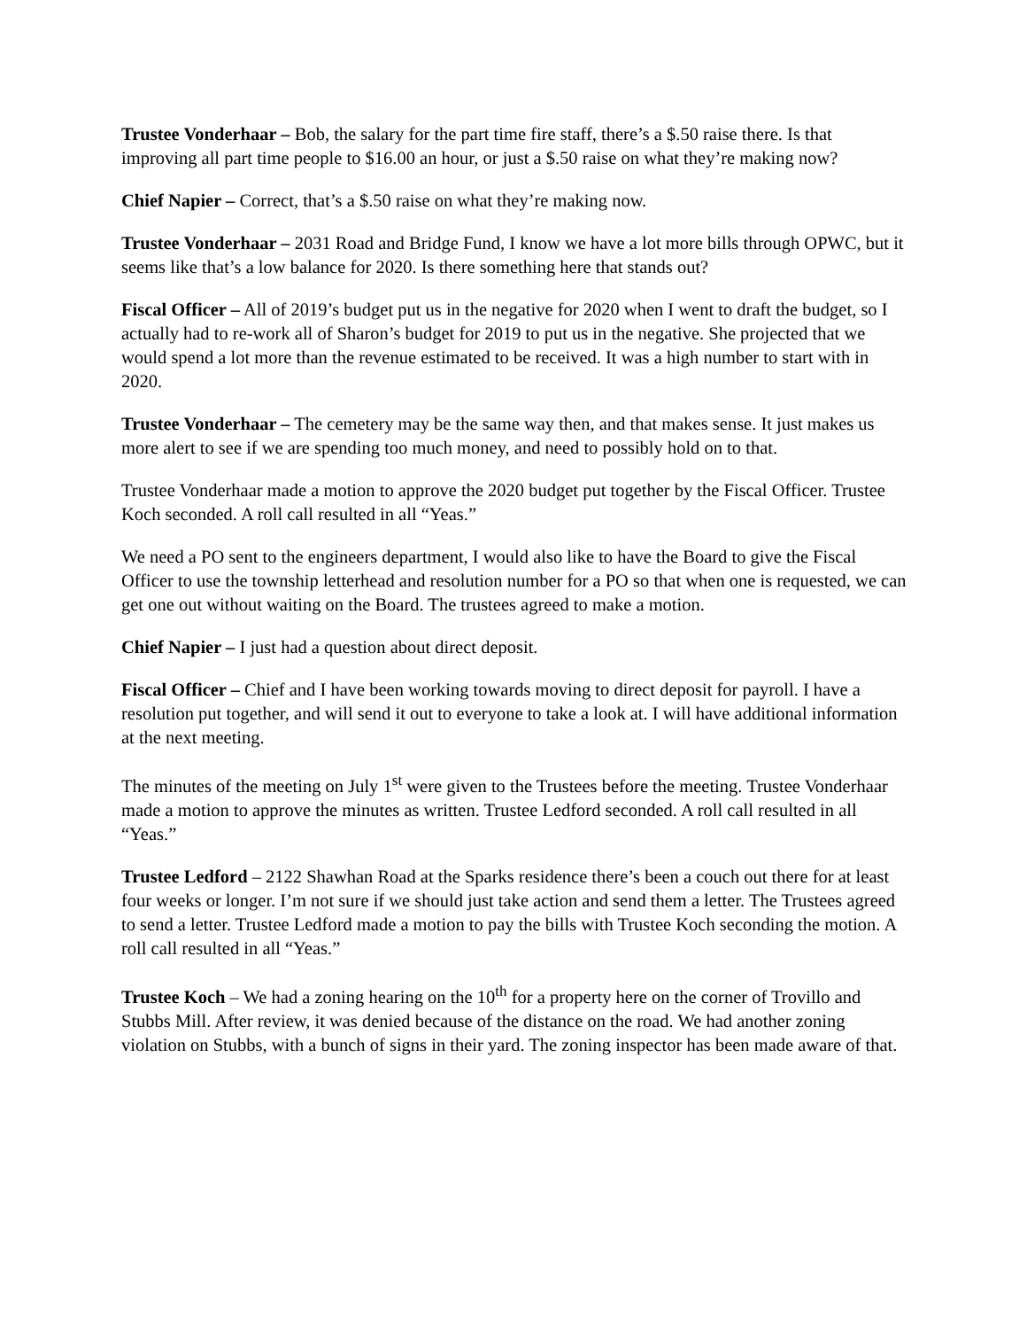Trustee Vonderhaar – Bob, the salary for the part time fire staff, there’s a $.50 raise there. Is that improving all part time people to $16.00 an hour, or just a $.50 raise on what they’re making now?
Chief Napier – Correct, that’s a $.50 raise on what they’re making now.
Trustee Vonderhaar – 2031 Road and Bridge Fund, I know we have a lot more bills through OPWC, but it seems like that’s a low balance for 2020. Is there something here that stands out?
Fiscal Officer – All of 2019’s budget put us in the negative for 2020 when I went to draft the budget, so I actually had to re-work all of Sharon’s budget for 2019 to put us in the negative. She projected that we would spend a lot more than the revenue estimated to be received. It was a high number to start with in 2020.
Trustee Vonderhaar – The cemetery may be the same way then, and that makes sense. It just makes us more alert to see if we are spending too much money, and need to possibly hold on to that.
Trustee Vonderhaar made a motion to approve the 2020 budget put together by the Fiscal Officer. Trustee Koch seconded. A roll call resulted in all “Yeas.”
We need a PO sent to the engineers department, I would also like to have the Board to give the Fiscal Officer to use the township letterhead and resolution number for a PO so that when one is requested, we can get one out without waiting on the Board. The trustees agreed to make a motion.
Chief Napier – I just had a question about direct deposit.
Fiscal Officer – Chief and I have been working towards moving to direct deposit for payroll. I have a resolution put together, and will send it out to everyone to take a look at. I will have additional information at the next meeting.
The minutes of the meeting on July 1<sup>st</sup> were given to the Trustees before the meeting. Trustee Vonderhaar made a motion to approve the minutes as written. Trustee Ledford seconded. A roll call resulted in all “Yeas.”
Trustee Ledford – 2122 Shawhan Road at the Sparks residence there’s been a couch out there for at least four weeks or longer. I’m not sure if we should just take action and send them a letter. The Trustees agreed to send a letter. Trustee Ledford made a motion to pay the bills with Trustee Koch seconding the motion. A roll call resulted in all “Yeas.”
Trustee Koch – We had a zoning hearing on the 10<sup>th</sup> for a property here on the corner of Trovillo and Stubbs Mill. After review, it was denied because of the distance on the road. We had another zoning violation on Stubbs, with a bunch of signs in their yard. The zoning inspector has been made aware of that.